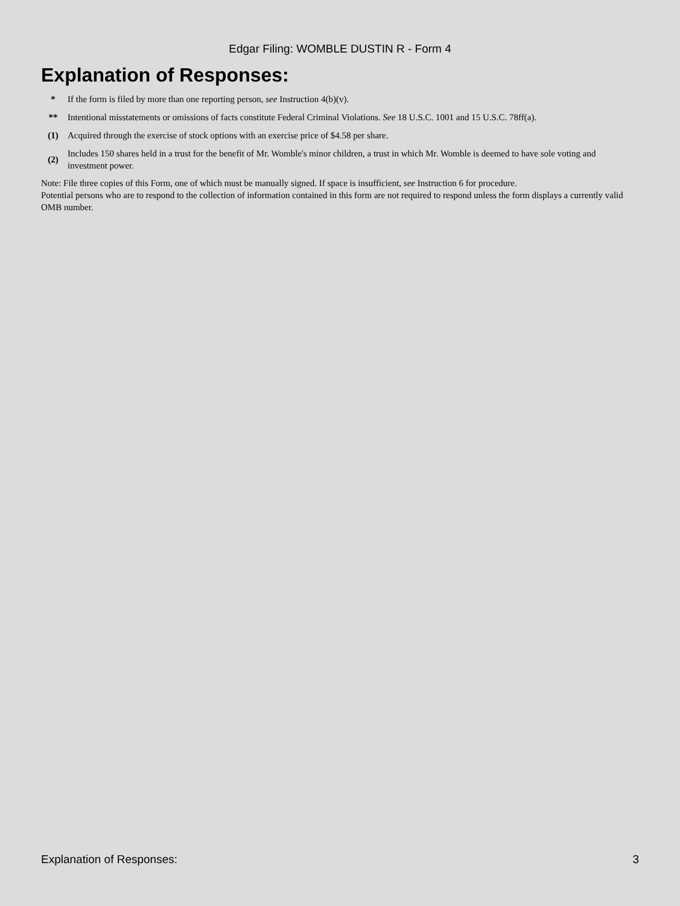Edgar Filing: WOMBLE DUSTIN R - Form 4
Explanation of Responses:
| * | If the form is filed by more than one reporting person, see Instruction 4(b)(v). |
| ** | Intentional misstatements or omissions of facts constitute Federal Criminal Violations. See 18 U.S.C. 1001 and 15 U.S.C. 78ff(a). |
| (1) | Acquired through the exercise of stock options with an exercise price of $4.58 per share. |
| (2) | Includes 150 shares held in a trust for the benefit of Mr. Womble's minor children, a trust in which Mr. Womble is deemed to have sole voting and investment power. |
Note: File three copies of this Form, one of which must be manually signed. If space is insufficient, see Instruction 6 for procedure.
Potential persons who are to respond to the collection of information contained in this form are not required to respond unless the form displays a currently valid OMB number.
Explanation of Responses: 3